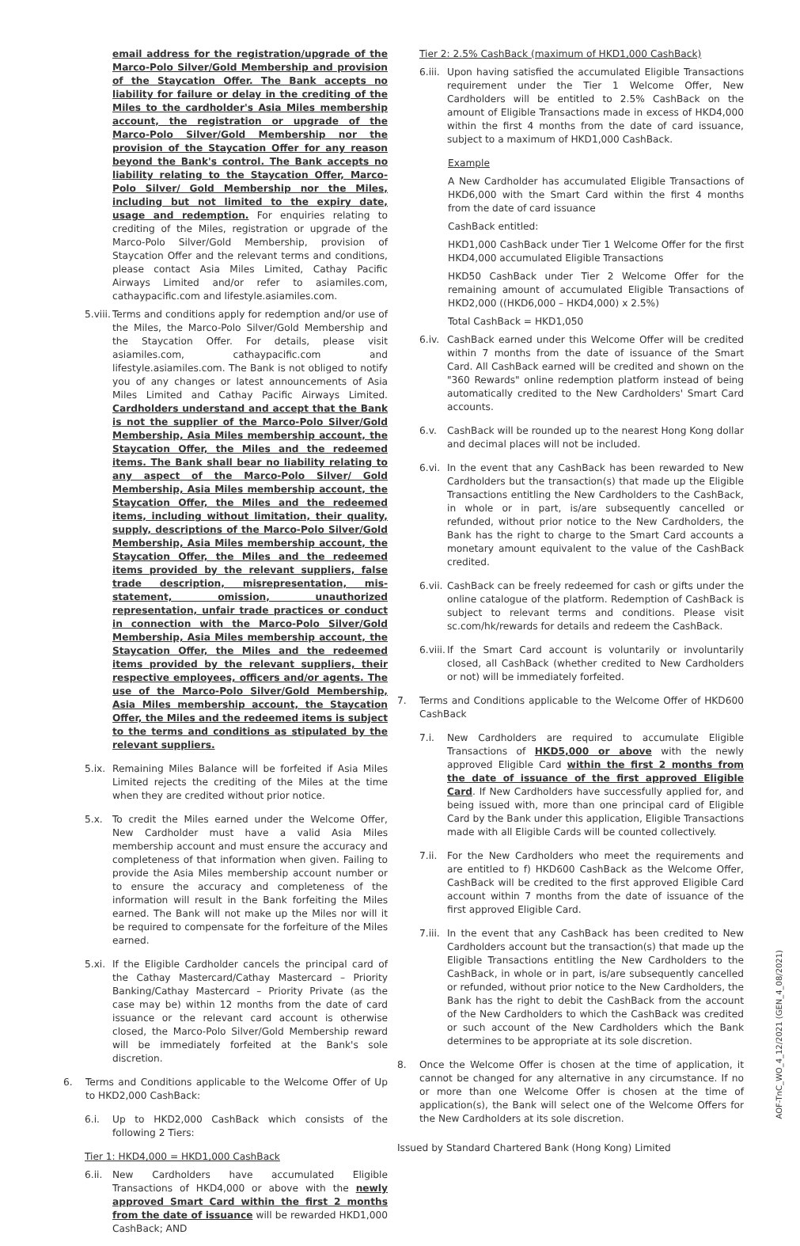email address for the registration/upgrade of the Marco-Polo Silver/Gold Membership and provision of the Staycation Offer. The Bank accepts no liability for failure or delay in the crediting of the Miles to the cardholder's Asia Miles membership account, the registration or upgrade of the Marco-Polo Silver/Gold Membership nor the provision of the Staycation Offer for any reason beyond the Bank's control. The Bank accepts no liability relating to the Staycation Offer, Marco-Polo Silver/ Gold Membership nor the Miles, including but not limited to the expiry date, usage and redemption. For enquiries relating to crediting of the Miles, registration or upgrade of the Marco-Polo Silver/Gold Membership, provision of Staycation Offer and the relevant terms and conditions, please contact Asia Miles Limited, Cathay Pacific Airways Limited and/or refer to asiamiles.com, cathaypacific.com and lifestyle.asiamiles.com.
5.viii.
Terms and conditions apply for redemption and/or use of the Miles, the Marco-Polo Silver/Gold Membership and the Staycation Offer. For details, please visit asiamiles.com, cathaypacific.com and lifestyle.asiamiles.com. The Bank is not obliged to notify you of any changes or latest announcements of Asia Miles Limited and Cathay Pacific Airways Limited. Cardholders understand and accept that the Bank is not the supplier of the Marco-Polo Silver/Gold Membership, Asia Miles membership account, the Staycation Offer, the Miles and the redeemed items. The Bank shall bear no liability relating to any aspect of the Marco-Polo Silver/ Gold Membership, Asia Miles membership account, the Staycation Offer, the Miles and the redeemed items, including without limitation, their quality, supply, descriptions of the Marco-Polo Silver/Gold Membership, Asia Miles membership account, the Staycation Offer, the Miles and the redeemed items provided by the relevant suppliers, false trade description, misrepresentation, mis-statement, omission, unauthorized representation, unfair trade practices or conduct in connection with the Marco-Polo Silver/Gold Membership, Asia Miles membership account, the Staycation Offer, the Miles and the redeemed items provided by the relevant suppliers, their respective employees, officers and/or agents. The use of the Marco-Polo Silver/Gold Membership, Asia Miles membership account, the Staycation Offer, the Miles and the redeemed items is subject to the terms and conditions as stipulated by the relevant suppliers.
5.ix.
Remaining Miles Balance will be forfeited if Asia Miles Limited rejects the crediting of the Miles at the time when they are credited without prior notice.
5.x. To credit the Miles earned under the Welcome Offer, New Cardholder must have a valid Asia Miles membership account and must ensure the accuracy and completeness of that information when given. Failing to provide the Asia Miles membership account number or to ensure the accuracy and completeness of the information will result in the Bank forfeiting the Miles earned. The Bank will not make up the Miles nor will it be required to compensate for the forfeiture of the Miles earned.
5.xi.
If the Eligible Cardholder cancels the principal card of the Cathay Mastercard/Cathay Mastercard – Priority Banking/Cathay Mastercard – Priority Private (as the case may be) within 12 months from the date of card issuance or the relevant card account is otherwise closed, the Marco-Polo Silver/Gold Membership reward will be immediately forfeited at the Bank's sole discretion.
6. Terms and Conditions applicable to the Welcome Offer of Up to HKD2,000 CashBack:
6.i. Up to HKD2,000 CashBack which consists of the following 2 Tiers:
Tier 1: HKD4,000 = HKD1,000 CashBack
6.ii.
New Cardholders have accumulated Eligible Transactions of HKD4,000 or above with the newly approved Smart Card within the first 2 months from the date of issuance will be rewarded HKD1,000 CashBack; AND
Tier 2: 2.5% CashBack (maximum of HKD1,000 CashBack)
6.iii.
Upon having satisfied the accumulated Eligible Transactions requirement under the Tier 1 Welcome Offer, New Cardholders will be entitled to 2.5% CashBack on the amount of Eligible Transactions made in excess of HKD4,000 within the first 4 months from the date of card issuance, subject to a maximum of HKD1,000 CashBack.
Example
A New Cardholder has accumulated Eligible Transactions of HKD6,000 with the Smart Card within the first 4 months from the date of card issuance
CashBack entitled:
HKD1,000 CashBack under Tier 1 Welcome Offer for the first HKD4,000 accumulated Eligible Transactions
HKD50 CashBack under Tier 2 Welcome Offer for the remaining amount of accumulated Eligible Transactions of HKD2,000 ((HKD6,000 – HKD4,000) x 2.5%)
Total CashBack = HKD1,050
6.iv.
CashBack earned under this Welcome Offer will be credited within 7 months from the date of issuance of the Smart Card. All CashBack earned will be credited and shown on the "360 Rewards" online redemption platform instead of being automatically credited to the New Cardholders' Smart Card accounts.
6.v. CashBack will be rounded up to the nearest Hong Kong dollar and decimal places will not be included.
6.vi.
In the event that any CashBack has been rewarded to New Cardholders but the transaction(s) that made up the Eligible Transactions entitling the New Cardholders to the CashBack, in whole or in part, is/are subsequently cancelled or refunded, without prior notice to the New Cardholders, the Bank has the right to charge to the Smart Card accounts a monetary amount equivalent to the value of the CashBack credited.
6.vii.
CashBack can be freely redeemed for cash or gifts under the online catalogue of the platform. Redemption of CashBack is subject to relevant terms and conditions. Please visit sc.com/hk/rewards for details and redeem the CashBack.
6.viii.
If the Smart Card account is voluntarily or involuntarily closed, all CashBack (whether credited to New Cardholders or not) will be immediately forfeited.
7. Terms and Conditions applicable to the Welcome Offer of HKD600 CashBack
7.i. New Cardholders are required to accumulate Eligible Transactions of HKD5,000 or above with the newly approved Eligible Card within the first 2 months from the date of issuance of the first approved Eligible Card. If New Cardholders have successfully applied for, and being issued with, more than one principal card of Eligible Card by the Bank under this application, Eligible Transactions made with all Eligible Cards will be counted collectively.
7.ii.
For the New Cardholders who meet the requirements and are entitled to f) HKD600 CashBack as the Welcome Offer, CashBack will be credited to the first approved Eligible Card account within 7 months from the date of issuance of the first approved Eligible Card.
7.iii.
In the event that any CashBack has been credited to New Cardholders account but the transaction(s) that made up the Eligible Transactions entitling the New Cardholders to the CashBack, in whole or in part, is/are subsequently cancelled or refunded, without prior notice to the New Cardholders, the Bank has the right to debit the CashBack from the account of the New Cardholders to which the CashBack was credited or such account of the New Cardholders which the Bank determines to be appropriate at its sole discretion.
8. Once the Welcome Offer is chosen at the time of application, it cannot be changed for any alternative in any circumstance. If no or more than one Welcome Offer is chosen at the time of application(s), the Bank will select one of the Welcome Offers for the New Cardholders at its sole discretion.
Issued by Standard Chartered Bank (Hong Kong) Limited
AOF-TnC_WO_4_12/2021 (GEN_4_08/2021)